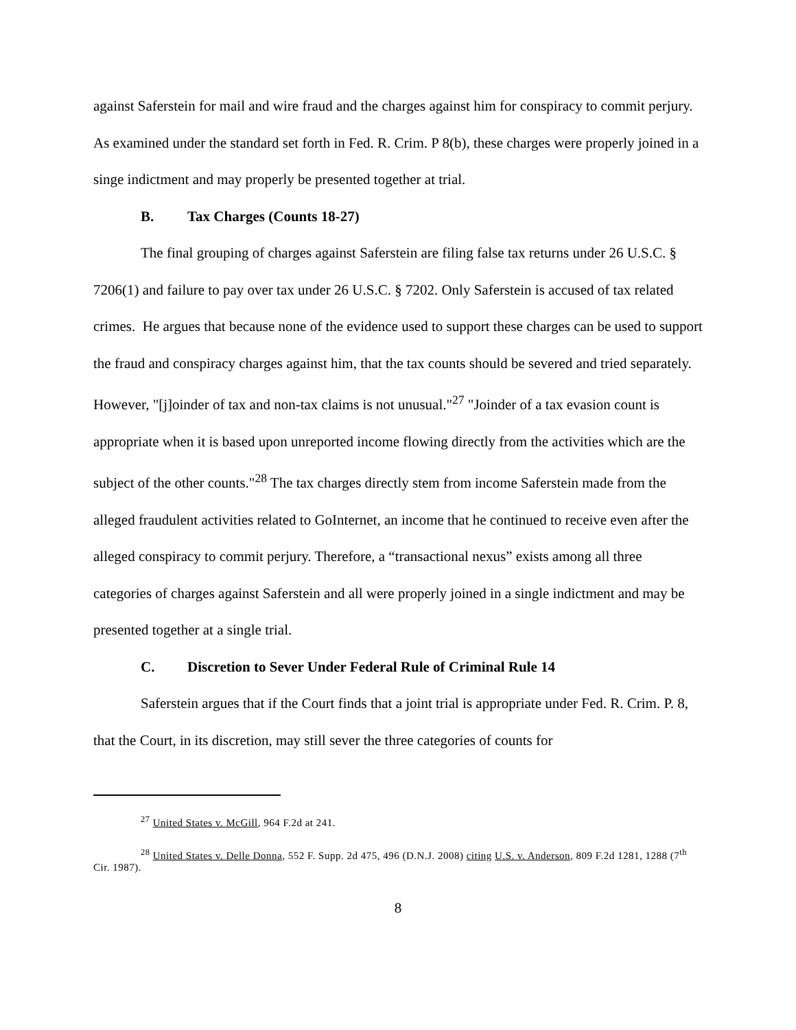against Saferstein for mail and wire fraud and the charges against him for conspiracy to commit perjury. As examined under the standard set forth in Fed. R. Crim. P 8(b), these charges were properly joined in a singe indictment and may properly be presented together at trial.
B. Tax Charges (Counts 18-27)
The final grouping of charges against Saferstein are filing false tax returns under 26 U.S.C. § 7206(1) and failure to pay over tax under 26 U.S.C. § 7202. Only Saferstein is accused of tax related crimes. He argues that because none of the evidence used to support these charges can be used to support the fraud and conspiracy charges against him, that the tax counts should be severed and tried separately. However, "[j]oinder of tax and non-tax claims is not unusual."<sup>27</sup> "Joinder of a tax evasion count is appropriate when it is based upon unreported income flowing directly from the activities which are the subject of the other counts."<sup>28</sup> The tax charges directly stem from income Saferstein made from the alleged fraudulent activities related to GoInternet, an income that he continued to receive even after the alleged conspiracy to commit perjury. Therefore, a “transactional nexus” exists among all three categories of charges against Saferstein and all were properly joined in a single indictment and may be presented together at a single trial.
C. Discretion to Sever Under Federal Rule of Criminal Rule 14
Saferstein argues that if the Court finds that a joint trial is appropriate under Fed. R. Crim. P. 8, that the Court, in its discretion, may still sever the three categories of counts for
<sup>27</sup> United States v. McGill, 964 F.2d at 241.
<sup>28</sup> United States v. Delle Donna, 552 F. Supp. 2d 475, 496 (D.N.J. 2008) citing U.S. v. Anderson, 809 F.2d 1281, 1288 (7<sup>th</sup> Cir. 1987).
8